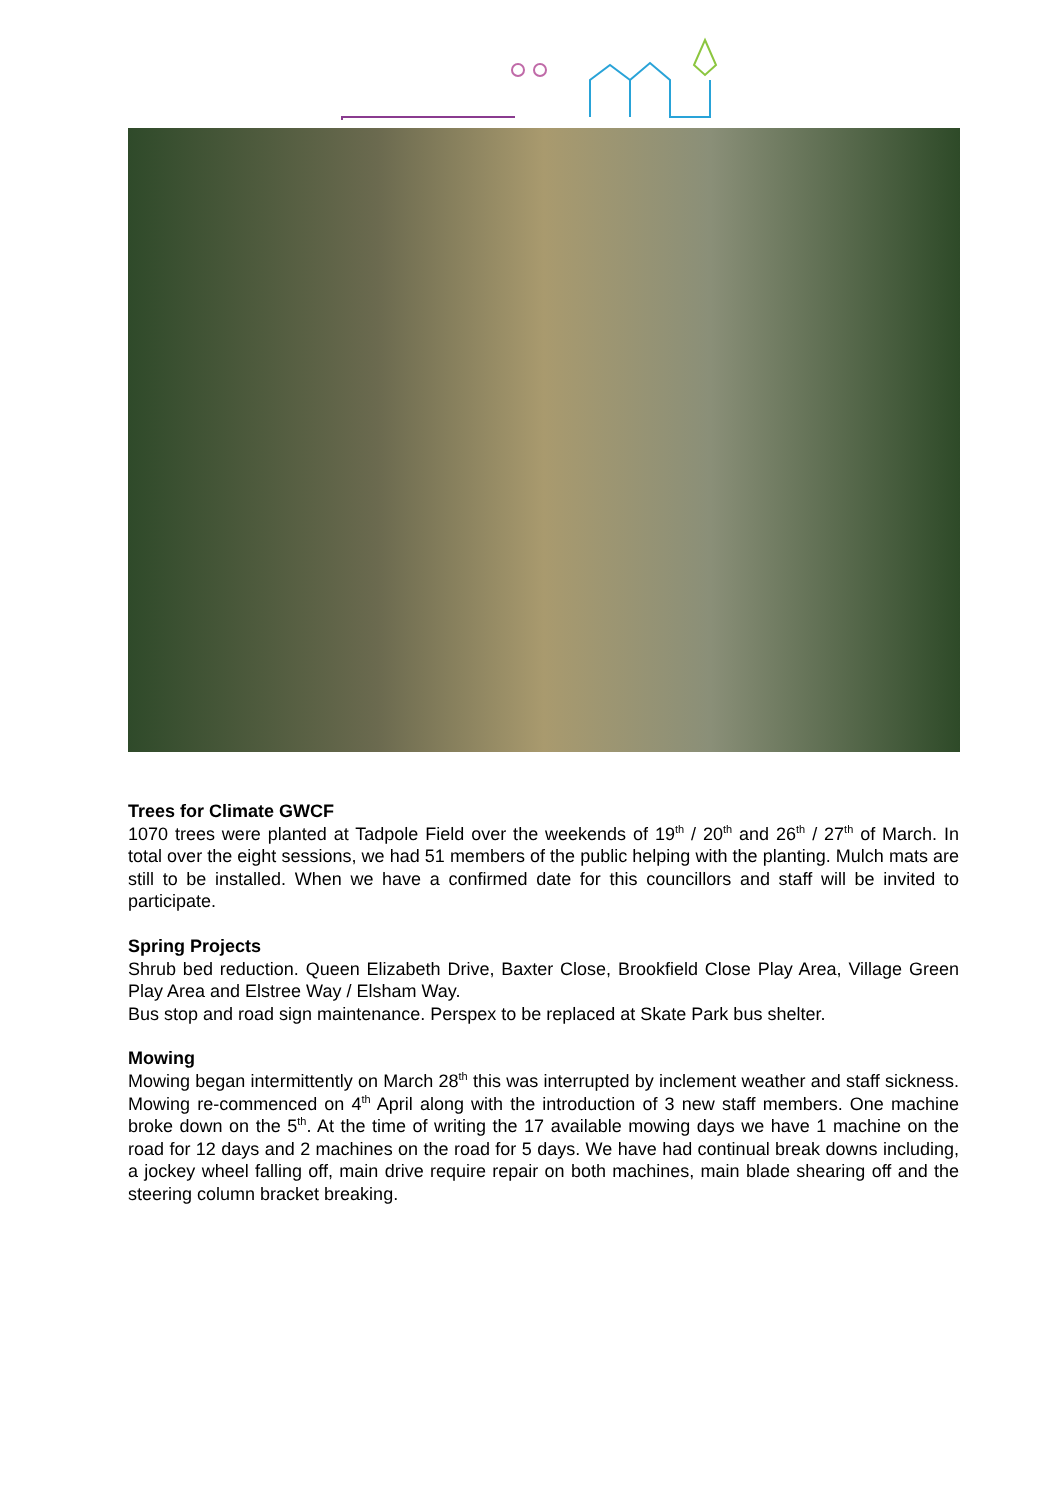Trees for Climate GWCF
1070 trees were planted at Tadpole Field over the weekends of 19<sup>th</sup> / 20<sup>th</sup> and 26<sup>th</sup> / 27<sup>th</sup> of March. In total over the eight sessions, we had 51 members of the public helping with the planting. Mulch mats are still to be installed. When we have a confirmed date for this councillors and staff will be invited to participate.
Spring Projects
Shrub bed reduction. Queen Elizabeth Drive, Baxter Close, Brookfield Close Play Area, Village Green Play Area and Elstree Way / Elsham Way.
Bus stop and road sign maintenance. Perspex to be replaced at Skate Park bus shelter.
Mowing
Mowing began intermittently on March 28<sup>th</sup> this was interrupted by inclement weather and staff sickness. Mowing re-commenced on 4<sup>th</sup> April along with the introduction of 3 new staff members. One machine broke down on the 5<sup>th</sup>. At the time of writing the 17 available mowing days we have 1 machine on the road for 12 days and 2 machines on the road for 5 days. We have had continual break downs including, a jockey wheel falling off, main drive require repair on both machines, main blade shearing off and the steering column bracket breaking.